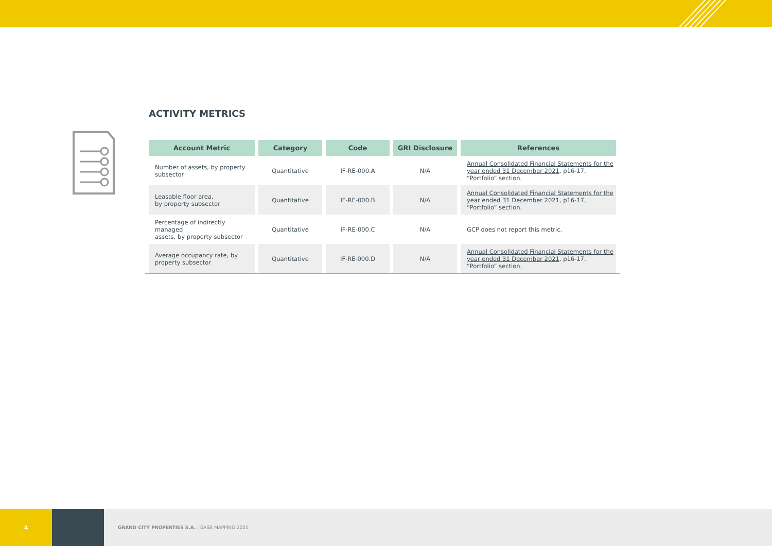ACTIVITY METRICS
| Account Metric | Category | Code | GRI Disclosure | References |
| --- | --- | --- | --- | --- |
| Number of assets, by property subsector | Quantitative | IF-RE-000.A | N/A | Annual Consolidated Financial Statements for the year ended 31 December 2021 , p16-17, “Portfolio” section. |
| Leasable floor area, by property subsector | Quantitative | IF-RE-000.B | N/A | Annual Consolidated Financial Statements for the year ended 31 December 2021 , p16-17, “Portfolio” section. |
| Percentage of indirectly managed assets, by property subsector | Quantitative | IF-RE-000.C | N/A | GCP does not report this metric. |
| Average occupancy rate, by property subsector | Quantitative | IF-RE-000.D | N/A | Annual Consolidated Financial Statements for the year ended 31 December 2021 , p16-17, “Portfolio” section. |
4
GRAND CITY PROPERTIES S.A. | SASB MAPPING 2021